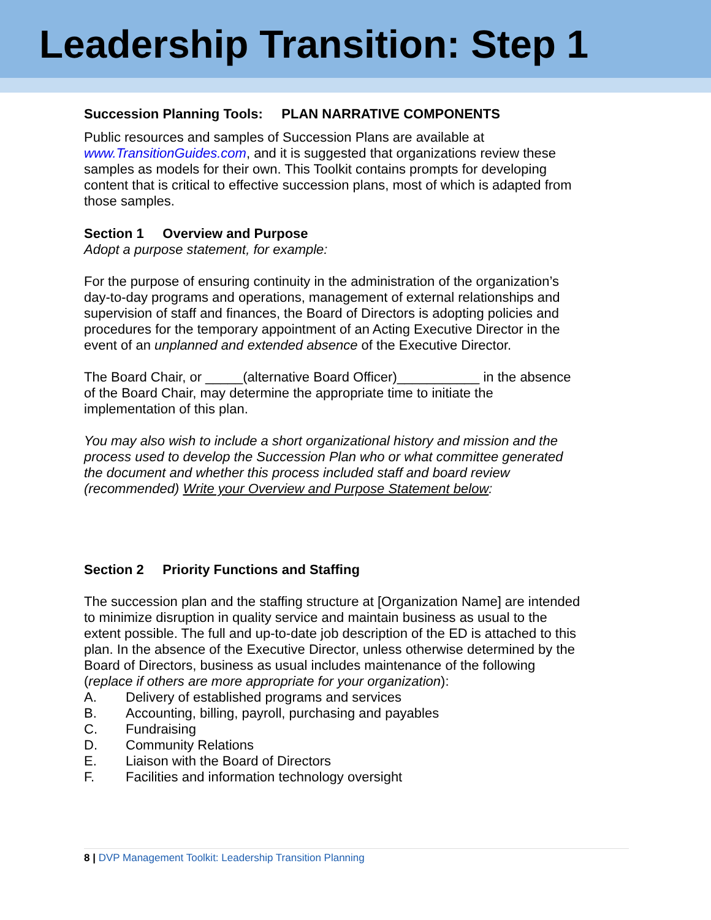Leadership Transition: Step 1
Succession Planning Tools: PLAN NARRATIVE COMPONENTS
Public resources and samples of Succession Plans are available at www.TransitionGuides.com, and it is suggested that organizations review these samples as models for their own. This Toolkit contains prompts for developing content that is critical to effective succession plans, most of which is adapted from those samples.
Section 1 Overview and Purpose
Adopt a purpose statement, for example:
For the purpose of ensuring continuity in the administration of the organization’s day-to-day programs and operations, management of external relationships and supervision of staff and finances, the Board of Directors is adopting policies and procedures for the temporary appointment of an Acting Executive Director in the event of an unplanned and extended absence of the Executive Director.
The Board Chair, or _____(alternative Board Officer)___________ in the absence of the Board Chair, may determine the appropriate time to initiate the implementation of this plan.
You may also wish to include a short organizational history and mission and the process used to develop the Succession Plan who or what committee generated the document and whether this process included staff and board review (recommended) Write your Overview and Purpose Statement below:
Section 2 Priority Functions and Staffing
The succession plan and the staffing structure at [Organization Name] are intended to minimize disruption in quality service and maintain business as usual to the extent possible. The full and up-to-date job description of the ED is attached to this plan. In the absence of the Executive Director, unless otherwise determined by the Board of Directors, business as usual includes maintenance of the following (replace if others are more appropriate for your organization):
A. Delivery of established programs and services
B. Accounting, billing, payroll, purchasing and payables
C. Fundraising
D. Community Relations
E. Liaison with the Board of Directors
F. Facilities and information technology oversight
8 | DVP Management Toolkit: Leadership Transition Planning